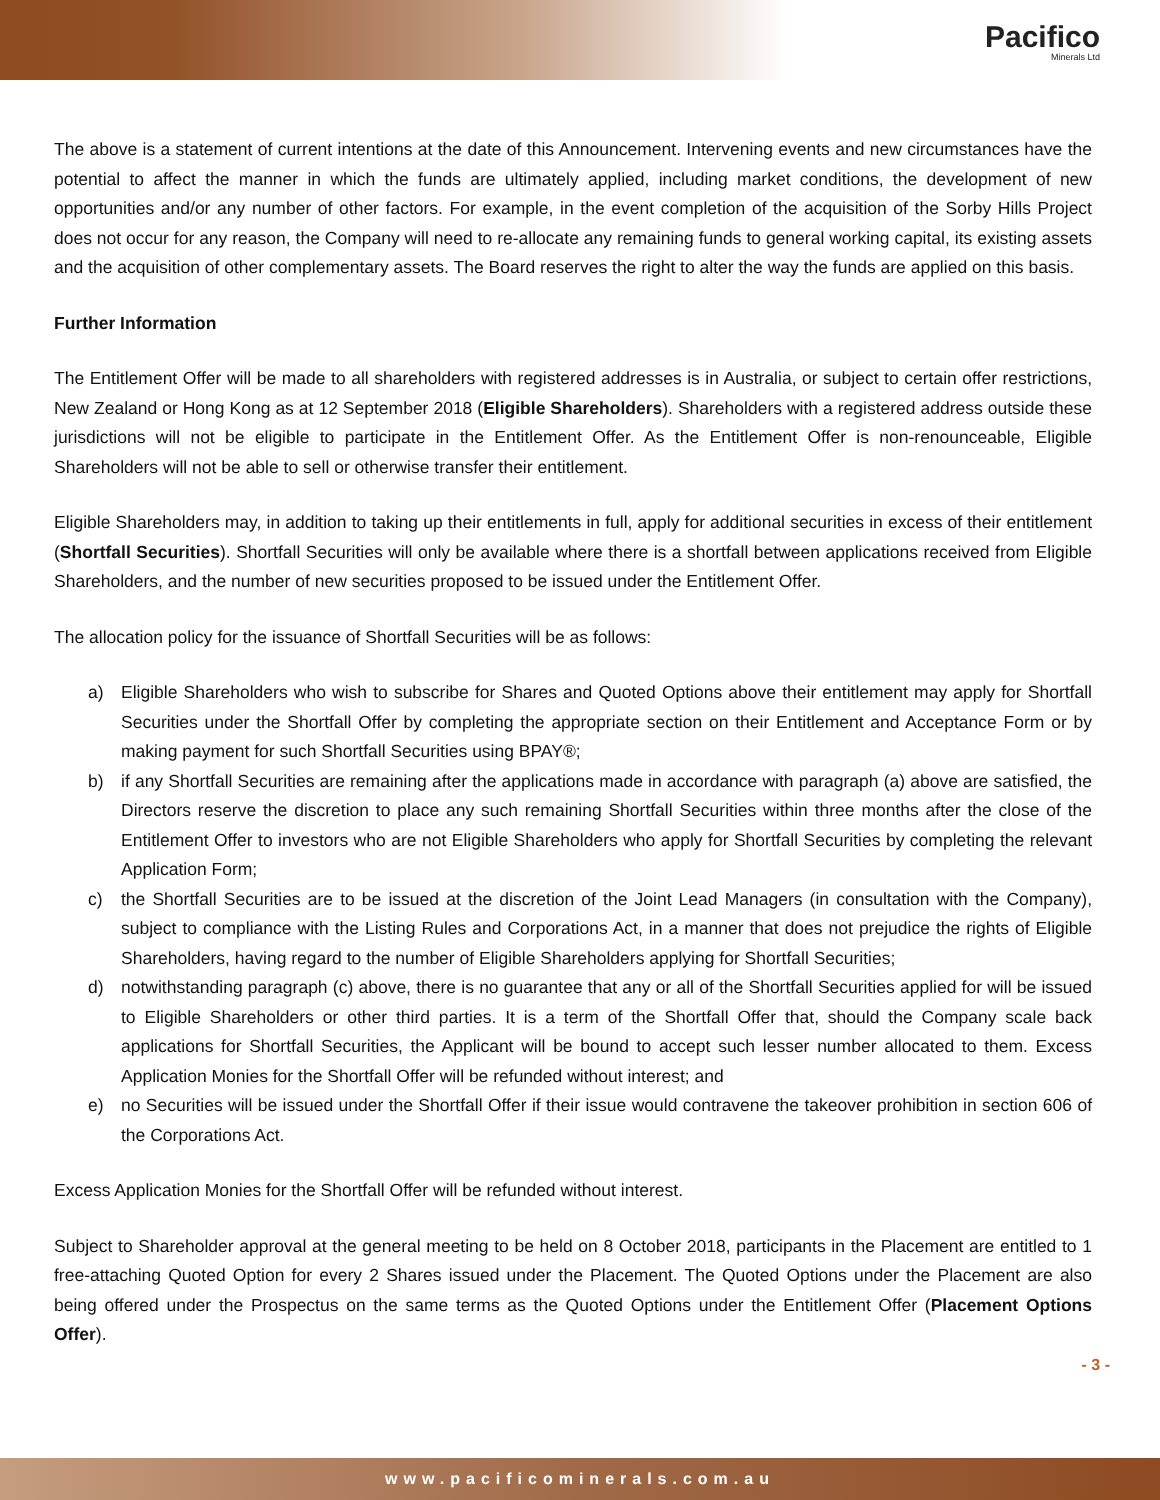Pacifico
Minerals Ltd
The above is a statement of current intentions at the date of this Announcement. Intervening events and new circumstances have the potential to affect the manner in which the funds are ultimately applied, including market conditions, the development of new opportunities and/or any number of other factors. For example, in the event completion of the acquisition of the Sorby Hills Project does not occur for any reason, the Company will need to re-allocate any remaining funds to general working capital, its existing assets and the acquisition of other complementary assets. The Board reserves the right to alter the way the funds are applied on this basis.
Further Information
The Entitlement Offer will be made to all shareholders with registered addresses is in Australia, or subject to certain offer restrictions, New Zealand or Hong Kong as at 12 September 2018 (Eligible Shareholders). Shareholders with a registered address outside these jurisdictions will not be eligible to participate in the Entitlement Offer. As the Entitlement Offer is non-renounceable, Eligible Shareholders will not be able to sell or otherwise transfer their entitlement.
Eligible Shareholders may, in addition to taking up their entitlements in full, apply for additional securities in excess of their entitlement (Shortfall Securities). Shortfall Securities will only be available where there is a shortfall between applications received from Eligible Shareholders, and the number of new securities proposed to be issued under the Entitlement Offer.
The allocation policy for the issuance of Shortfall Securities will be as follows:
a) Eligible Shareholders who wish to subscribe for Shares and Quoted Options above their entitlement may apply for Shortfall Securities under the Shortfall Offer by completing the appropriate section on their Entitlement and Acceptance Form or by making payment for such Shortfall Securities using BPAY®;
b) if any Shortfall Securities are remaining after the applications made in accordance with paragraph (a) above are satisfied, the Directors reserve the discretion to place any such remaining Shortfall Securities within three months after the close of the Entitlement Offer to investors who are not Eligible Shareholders who apply for Shortfall Securities by completing the relevant Application Form;
c) the Shortfall Securities are to be issued at the discretion of the Joint Lead Managers (in consultation with the Company), subject to compliance with the Listing Rules and Corporations Act, in a manner that does not prejudice the rights of Eligible Shareholders, having regard to the number of Eligible Shareholders applying for Shortfall Securities;
d) notwithstanding paragraph (c) above, there is no guarantee that any or all of the Shortfall Securities applied for will be issued to Eligible Shareholders or other third parties. It is a term of the Shortfall Offer that, should the Company scale back applications for Shortfall Securities, the Applicant will be bound to accept such lesser number allocated to them. Excess Application Monies for the Shortfall Offer will be refunded without interest; and
e) no Securities will be issued under the Shortfall Offer if their issue would contravene the takeover prohibition in section 606 of the Corporations Act.
Excess Application Monies for the Shortfall Offer will be refunded without interest.
Subject to Shareholder approval at the general meeting to be held on 8 October 2018, participants in the Placement are entitled to 1 free-attaching Quoted Option for every 2 Shares issued under the Placement. The Quoted Options under the Placement are also being offered under the Prospectus on the same terms as the Quoted Options under the Entitlement Offer (Placement Options Offer).
- 3 -
www.pacificominerals.com.au